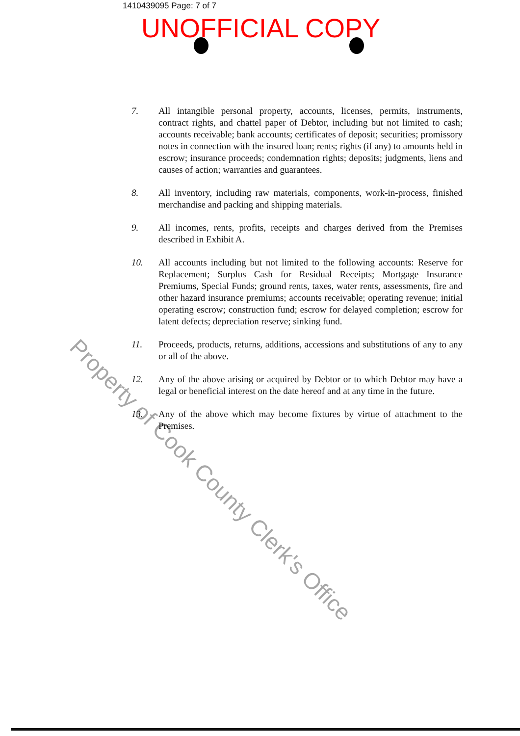1410439095 Page: 7 of 7
UNOFFICIAL COPY
7. All intangible personal property, accounts, licenses, permits, instruments, contract rights, and chattel paper of Debtor, including but not limited to cash; accounts receivable; bank accounts; certificates of deposit; securities; promissory notes in connection with the insured loan; rents; rights (if any) to amounts held in escrow; insurance proceeds; condemnation rights; deposits; judgments, liens and causes of action; warranties and guarantees.
8. All inventory, including raw materials, components, work-in-process, finished merchandise and packing and shipping materials.
9. All incomes, rents, profits, receipts and charges derived from the Premises described in Exhibit A.
10. All accounts including but not limited to the following accounts: Reserve for Replacement; Surplus Cash for Residual Receipts; Mortgage Insurance Premiums, Special Funds; ground rents, taxes, water rents, assessments, fire and other hazard insurance premiums; accounts receivable; operating revenue; initial operating escrow; construction fund; escrow for delayed completion; escrow for latent defects; depreciation reserve; sinking fund.
11. Proceeds, products, returns, additions, accessions and substitutions of any to any or all of the above.
12. Any of the above arising or acquired by Debtor or to which Debtor may have a legal or beneficial interest on the date hereof and at any time in the future.
13. Any of the above which may become fixtures by virtue of attachment to the Premises.
Property of Cook County Clerk's Office